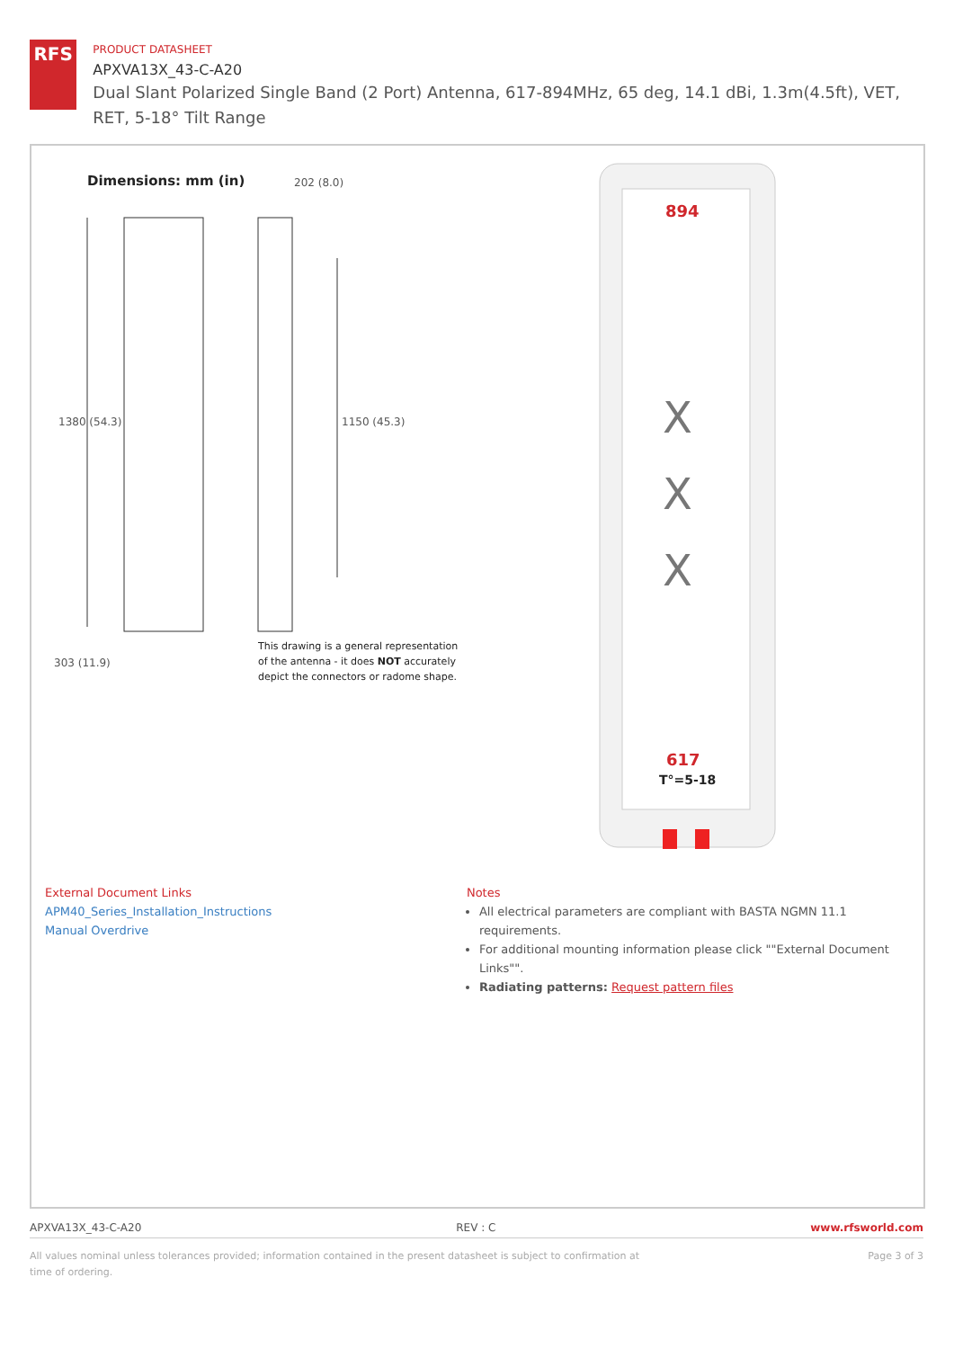RFS
PRODUCT DATASHEET
APXVA13X_43-C-A20
Dual Slant Polarized Single Band (2 Port) Antenna, 617-894MHz, 65 deg, 14.1 dBi, 1.3m(4.5ft), VET, RET, 5-18° Tilt Range
Dimensions: mm (in) 202 (8.0)
1380 (54.3) 1150 (45.3)
303 (11.9)
This drawing is a general representation
of the antenna - it does NOT accurately
depict the connectors or radome shape.
894
X
X
X
617
T°=5-18
External Document Links
APM40_Series_Installation_Instructions
Manual Overdrive
Notes
All electrical parameters are compliant with BASTA NGMN 11.1 requirements.
For additional mounting information please click ""External Document Links"".
Radiating patterns: Request pattern files
APXVA13X_43-C-A20 REV : C www.rfsworld.com
All values nominal unless tolerances provided; information contained in the present datasheet is subject to confirmation at time of ordering. Page 3 of 3